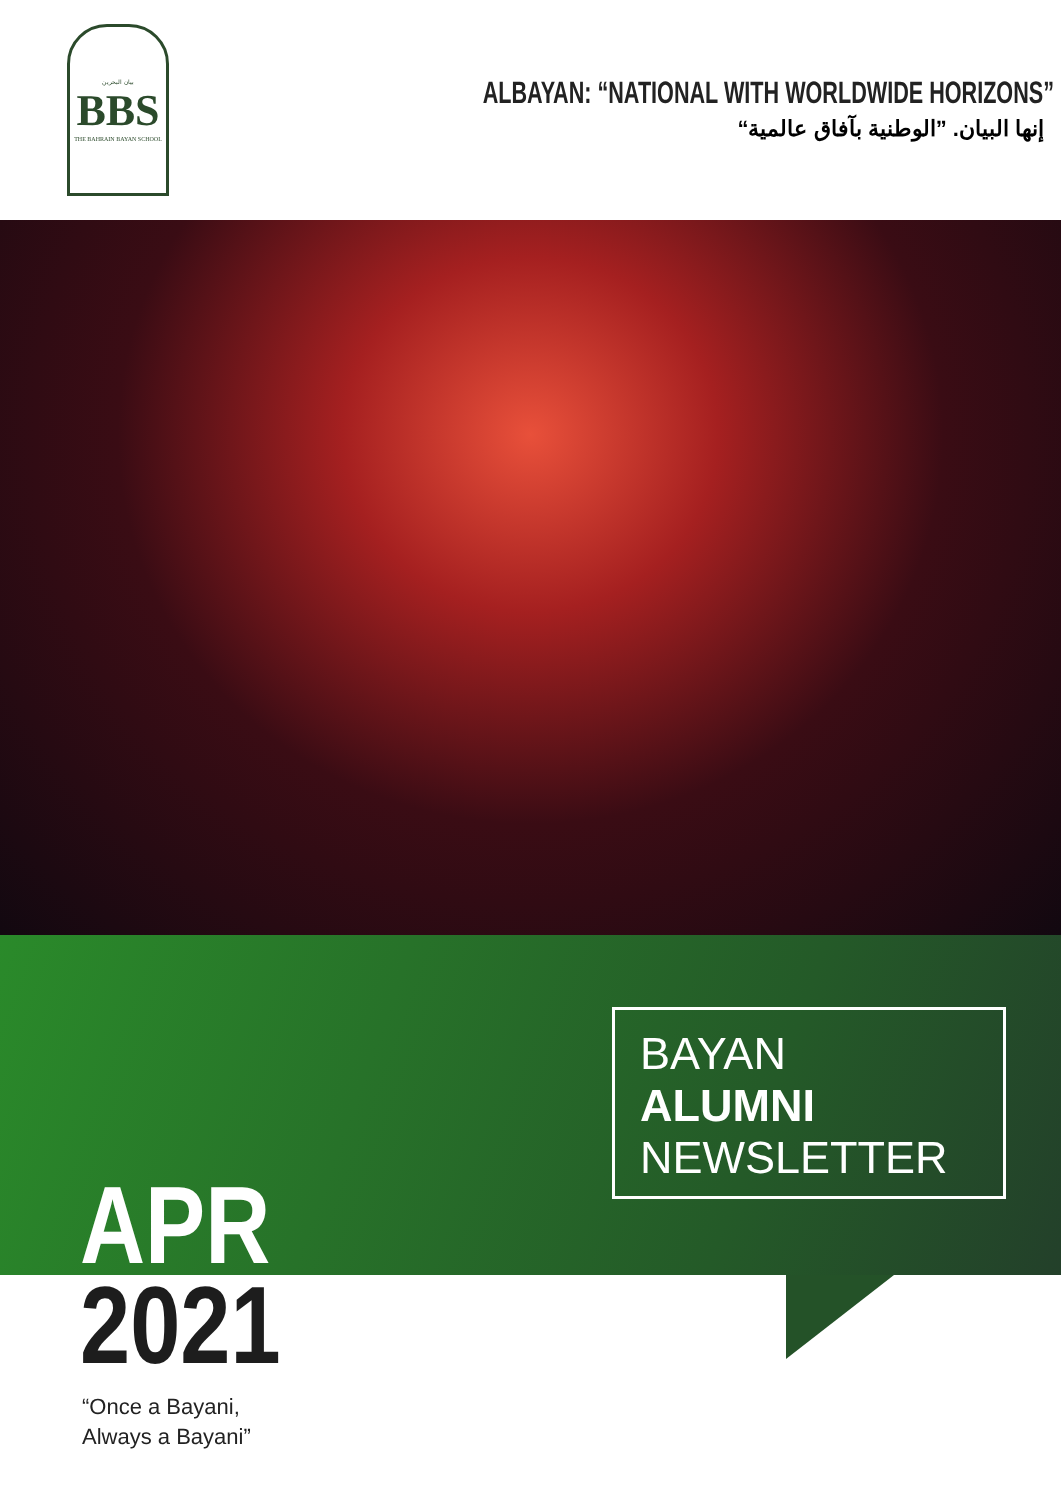بيان البحرين
BBS
THE BAHRAIN BAYAN SCHOOL
ALBAYAN: “NATIONAL WITH WORLDWIDE HORIZONS”
إنها البيان. ”الوطنية بآفاق عالمية“
BAYAN
ALUMNI
NEWSLETTER
APR
2021
“Once a Bayani,
Always a Bayani”